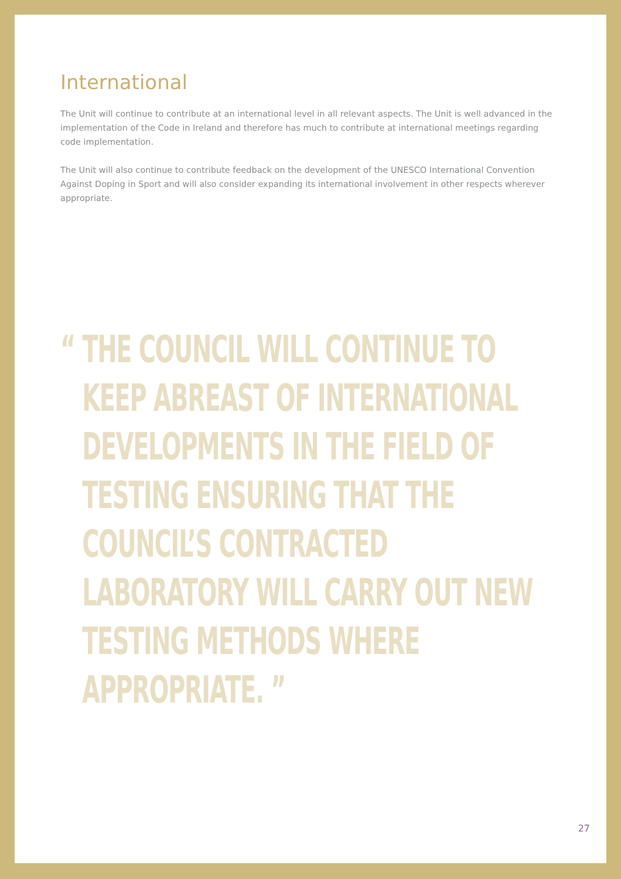International
The Unit will continue to contribute at an international level in all relevant aspects. The Unit is well advanced in the implementation of the Code in Ireland and therefore has much to contribute at international meetings regarding code implementation.
The Unit will also continue to contribute feedback on the development of the UNESCO International Convention Against Doping in Sport and will also consider expanding its international involvement in other respects wherever appropriate.
“ THE COUNCIL WILL CONTINUE TO
KEEP ABREAST OF INTERNATIONAL
DEVELOPMENTS IN THE FIELD OF
TESTING ENSURING THAT THE
COUNCIL’S CONTRACTED
LABORATORY WILL CARRY OUT NEW
TESTING METHODS WHERE
APPROPRIATE. ”
27